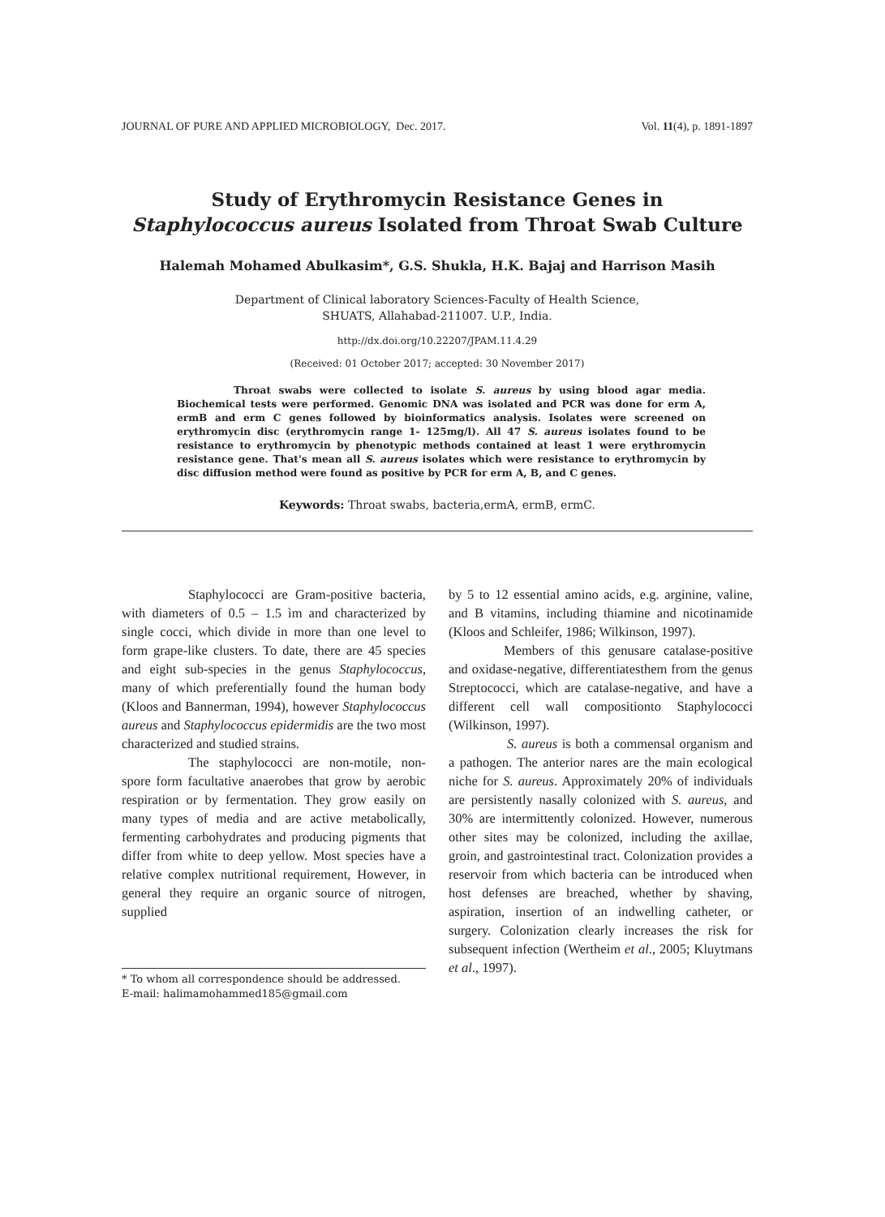JOURNAL OF PURE AND APPLIED MICROBIOLOGY, Dec. 2017. Vol. 11(4), p. 1891-1897
Study of Erythromycin Resistance Genes in
Staphylococcus aureus Isolated from Throat Swab Culture
Halemah Mohamed Abulkasim*, G.S. Shukla, H.K. Bajaj and Harrison Masih
Department of Clinical laboratory Sciences-Faculty of Health Science,
SHUATS, Allahabad-211007. U.P., India.
http://dx.doi.org/10.22207/JPAM.11.4.29
(Received: 01 October 2017; accepted: 30 November 2017)
Throat swabs were collected to isolate S. aureus by using blood agar media. Biochemical tests were performed. Genomic DNA was isolated and PCR was done for erm A, ermB and erm C genes followed by bioinformatics analysis. Isolates were screened on erythromycin disc (erythromycin range 1- 125mg/l). All 47 S. aureus isolates found to be resistance to erythromycin by phenotypic methods contained at least 1 were erythromycin resistance gene. That's mean all S. aureus isolates which were resistance to erythromycin by disc diffusion method were found as positive by PCR for erm A, B, and C genes.
Keywords: Throat swabs, bacteria,ermA, ermB, ermC.
Staphylococci are Gram-positive bacteria, with diameters of 0.5 – 1.5 ìm and characterized by single cocci, which divide in more than one level to form grape-like clusters. To date, there are 45 species and eight sub-species in the genus Staphylococcus, many of which preferentially found the human body (Kloos and Bannerman, 1994), however Staphylococcus aureus and Staphylococcus epidermidis are the two most characterized and studied strains.
The staphylococci are non-motile, non-spore form facultative anaerobes that grow by aerobic respiration or by fermentation. They grow easily on many types of media and are active metabolically, fermenting carbohydrates and producing pigments that differ from white to deep yellow. Most species have a relative complex nutritional requirement, However, in general they require an organic source of nitrogen, supplied
* To whom all correspondence should be addressed.
E-mail: halimamohammed185@gmail.com
by 5 to 12 essential amino acids, e.g. arginine, valine, and B vitamins, including thiamine and nicotinamide (Kloos and Schleifer, 1986; Wilkinson, 1997).
Members of this genusare catalase-positive and oxidase-negative, differentiatesthem from the genus Streptococci, which are catalase-negative, and have a different cell wall compositionto Staphylococci (Wilkinson, 1997).
S. aureus is both a commensal organism and a pathogen. The anterior nares are the main ecological niche for S. aureus. Approximately 20% of individuals are persistently nasally colonized with S. aureus, and 30% are intermittently colonized. However, numerous other sites may be colonized, including the axillae, groin, and gastrointestinal tract. Colonization provides a reservoir from which bacteria can be introduced when host defenses are breached, whether by shaving, aspiration, insertion of an indwelling catheter, or surgery. Colonization clearly increases the risk for subsequent infection (Wertheim et al., 2005; Kluytmans et al., 1997).